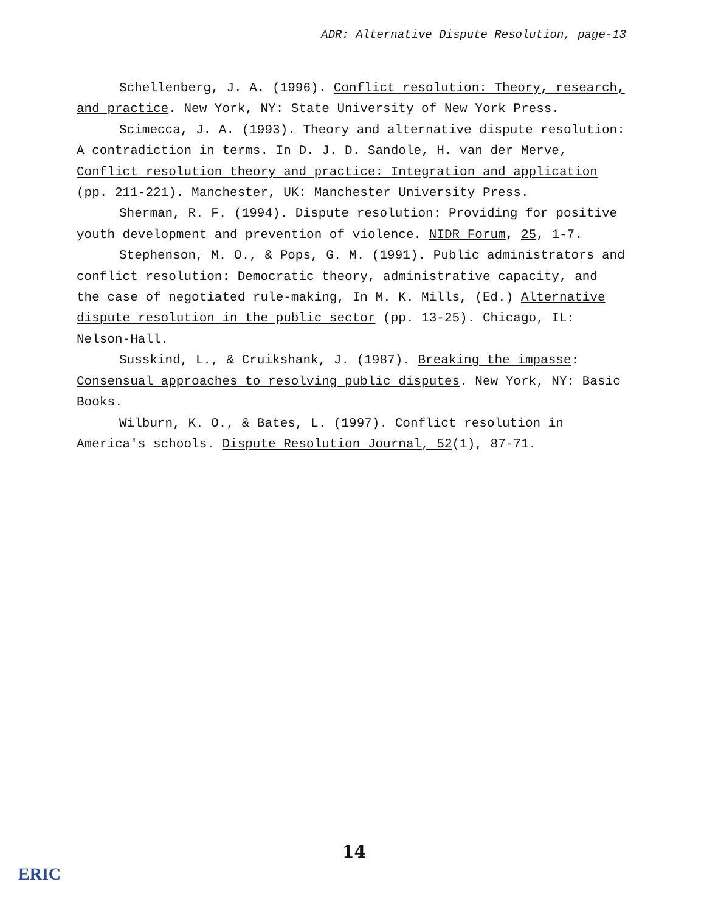ADR: Alternative Dispute Resolution, page-13
Schellenberg, J. A. (1996). Conflict resolution: Theory, research, and practice. New York, NY: State University of New York Press.
Scimecca, J. A. (1993). Theory and alternative dispute resolution: A contradiction in terms. In D. J. D. Sandole, H. van der Merve, Conflict resolution theory and practice: Integration and application (pp. 211-221). Manchester, UK: Manchester University Press.
Sherman, R. F. (1994). Dispute resolution: Providing for positive youth development and prevention of violence. NIDR Forum, 25, 1-7.
Stephenson, M. O., & Pops, G. M. (1991). Public administrators and conflict resolution: Democratic theory, administrative capacity, and the case of negotiated rule-making, In M. K. Mills, (Ed.) Alternative dispute resolution in the public sector (pp. 13-25). Chicago, IL: Nelson-Hall.
Susskind, L., & Cruikshank, J. (1987). Breaking the impasse: Consensual approaches to resolving public disputes. New York, NY: Basic Books.
Wilburn, K. O., & Bates, L. (1997). Conflict resolution in America's schools. Dispute Resolution Journal, 52(1), 87-71.
14
ERIC